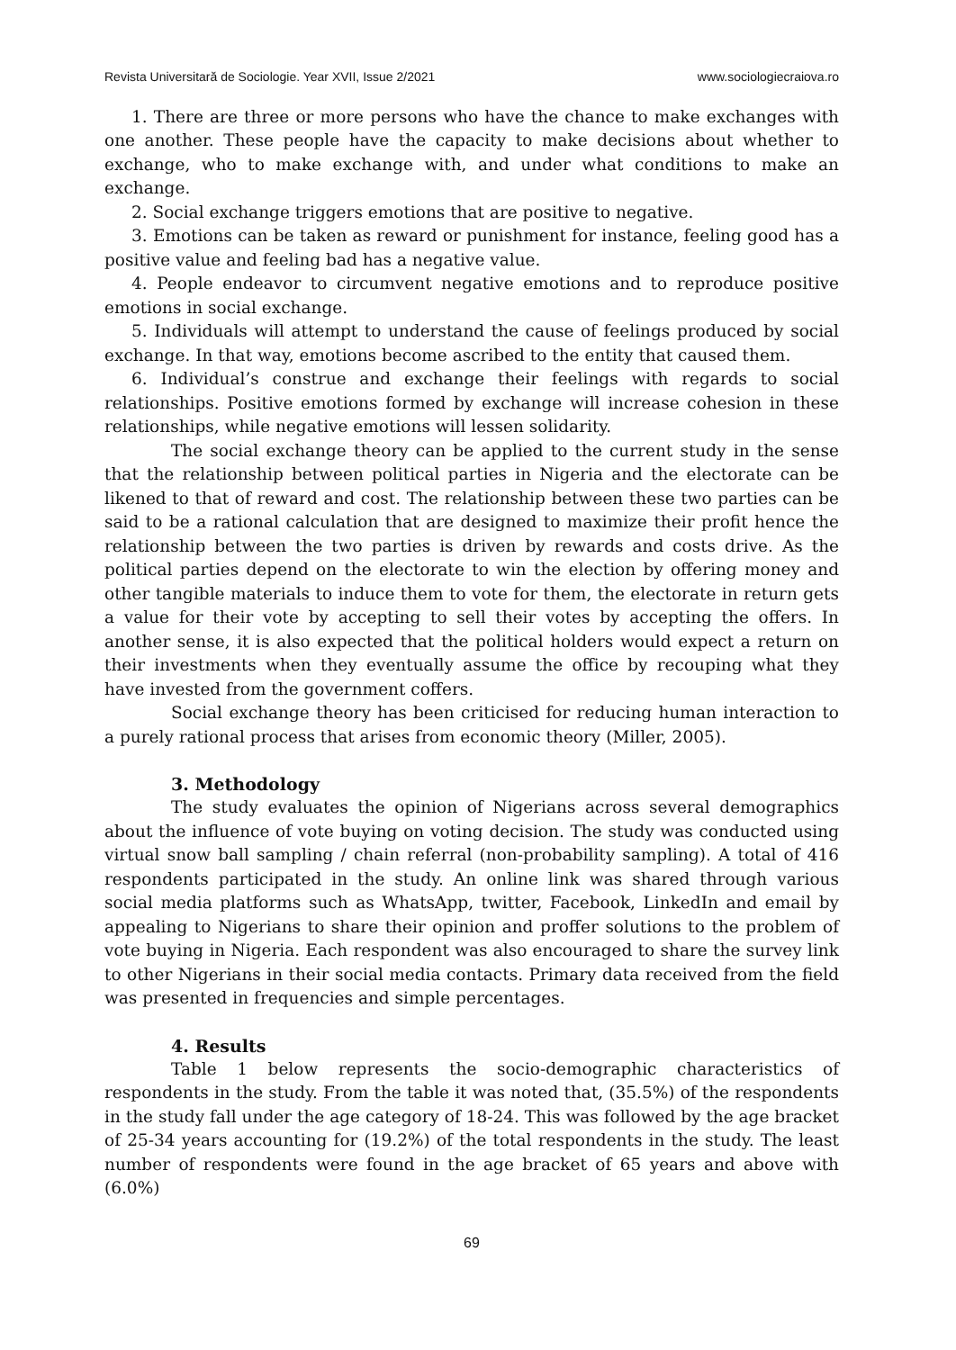Revista Universitară de Sociologie. Year XVII, Issue 2/2021 www.sociologiecraiova.ro
1. There are three or more persons who have the chance to make exchanges with one another. These people have the capacity to make decisions about whether to exchange, who to make exchange with, and under what conditions to make an exchange.
2. Social exchange triggers emotions that are positive to negative.
3. Emotions can be taken as reward or punishment for instance, feeling good has a positive value and feeling bad has a negative value.
4. People endeavor to circumvent negative emotions and to reproduce positive emotions in social exchange.
5. Individuals will attempt to understand the cause of feelings produced by social exchange. In that way, emotions become ascribed to the entity that caused them.
6. Individual’s construe and exchange their feelings with regards to social relationships. Positive emotions formed by exchange will increase cohesion in these relationships, while negative emotions will lessen solidarity.
The social exchange theory can be applied to the current study in the sense that the relationship between political parties in Nigeria and the electorate can be likened to that of reward and cost. The relationship between these two parties can be said to be a rational calculation that are designed to maximize their profit hence the relationship between the two parties is driven by rewards and costs drive. As the political parties depend on the electorate to win the election by offering money and other tangible materials to induce them to vote for them, the electorate in return gets a value for their vote by accepting to sell their votes by accepting the offers. In another sense, it is also expected that the political holders would expect a return on their investments when they eventually assume the office by recouping what they have invested from the government coffers.
Social exchange theory has been criticised for reducing human interaction to a purely rational process that arises from economic theory (Miller, 2005).
3. Methodology
The study evaluates the opinion of Nigerians across several demographics about the influence of vote buying on voting decision. The study was conducted using virtual snow ball sampling / chain referral (non-probability sampling). A total of 416 respondents participated in the study. An online link was shared through various social media platforms such as WhatsApp, twitter, Facebook, LinkedIn and email by appealing to Nigerians to share their opinion and proffer solutions to the problem of vote buying in Nigeria. Each respondent was also encouraged to share the survey link to other Nigerians in their social media contacts. Primary data received from the field was presented in frequencies and simple percentages.
4. Results
Table 1 below represents the socio-demographic characteristics of respondents in the study. From the table it was noted that, (35.5%) of the respondents in the study fall under the age category of 18-24. This was followed by the age bracket of 25-34 years accounting for (19.2%) of the total respondents in the study. The least number of respondents were found in the age bracket of 65 years and above with (6.0%)
69